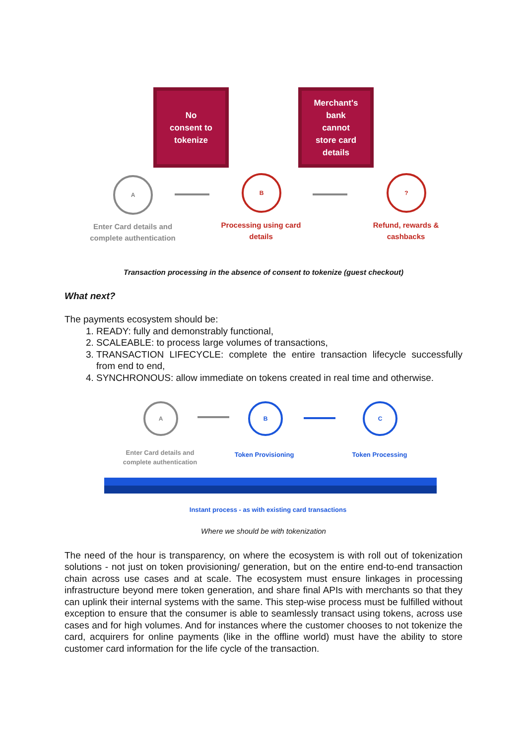No
consent to
tokenize
Merchant's
bank
cannot
store card
details
A B ?
Enter Card details and complete authentication
Processing using card details
Refund, rewards & cashbacks
Transaction processing in the absence of consent to tokenize (guest checkout)
What next?
The payments ecosystem should be:
1. READY: fully and demonstrably functional,
2. SCALEABLE: to process large volumes of transactions,
3. TRANSACTION LIFECYCLE: complete the entire transaction lifecycle successfully from end to end,
4. SYNCHRONOUS: allow immediate on tokens created in real time and otherwise.
A B C
Enter Card details and complete authentication
Token Provisioning Token Processing
Instant process - as with existing card transactions
Where we should be with tokenization
The need of the hour is transparency, on where the ecosystem is with roll out of tokenization solutions - not just on token provisioning/ generation, but on the entire end-to-end transaction chain across use cases and at scale. The ecosystem must ensure linkages in processing infrastructure beyond mere token generation, and share final APIs with merchants so that they can uplink their internal systems with the same. This step-wise process must be fulfilled without exception to ensure that the consumer is able to seamlessly transact using tokens, across use cases and for high volumes. And for instances where the customer chooses to not tokenize the card, acquirers for online payments (like in the offline world) must have the ability to store customer card information for the life cycle of the transaction.